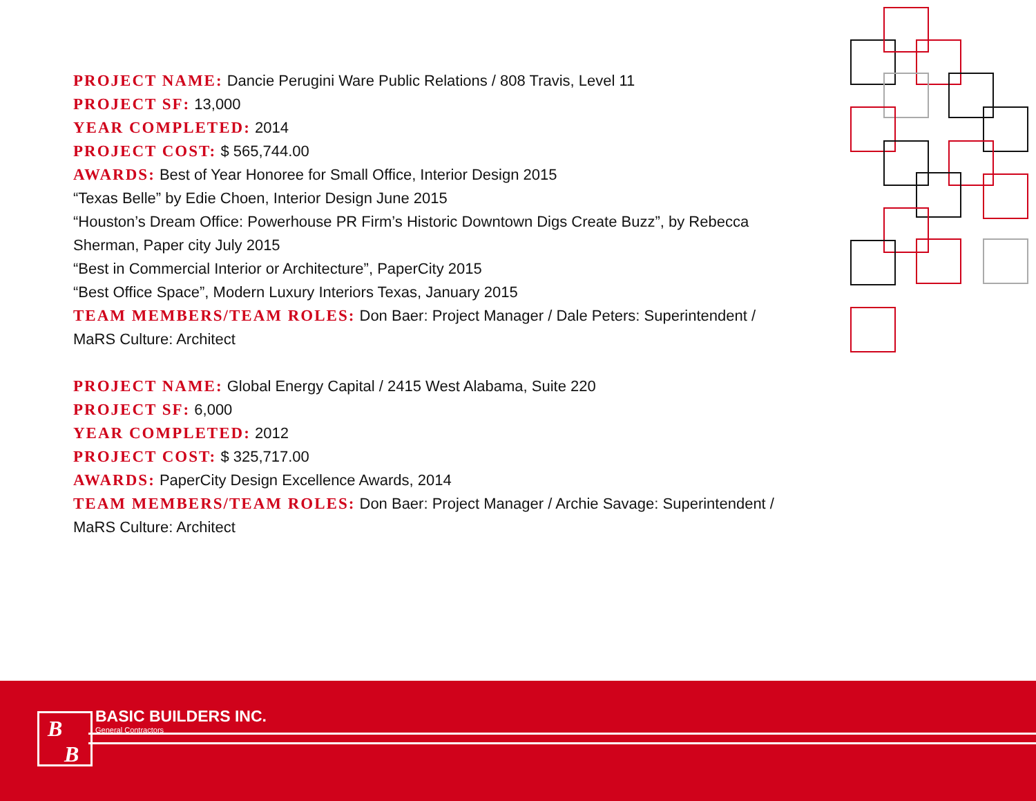PROJECT NAME: Dancie Perugini Ware Public Relations / 808 Travis, Level 11
PROJECT SF: 13,000
YEAR COMPLETED: 2014
PROJECT COST: $ 565,744.00
AWARDS: Best of Year Honoree for Small Office, Interior Design 2015
“Texas Belle” by Edie Choen, Interior Design June 2015
“Houston’s Dream Office: Powerhouse PR Firm’s Historic Downtown Digs Create Buzz”, by Rebecca Sherman, Paper city July 2015
“Best in Commercial Interior or Architecture”, PaperCity 2015
“Best Office Space”, Modern Luxury Interiors Texas, January 2015
TEAM MEMBERS/TEAM ROLES: Don Baer: Project Manager / Dale Peters: Superintendent / MaRS Culture: Architect
PROJECT NAME: Global Energy Capital / 2415 West Alabama, Suite 220
PROJECT SF: 6,000
YEAR COMPLETED: 2012
PROJECT COST: $ 325,717.00
AWARDS: PaperCity Design Excellence Awards, 2014
TEAM MEMBERS/TEAM ROLES: Don Baer: Project Manager / Archie Savage: Superintendent / MaRS Culture: Architect
B
B
BASIC BUILDERS INC.
General Contractors